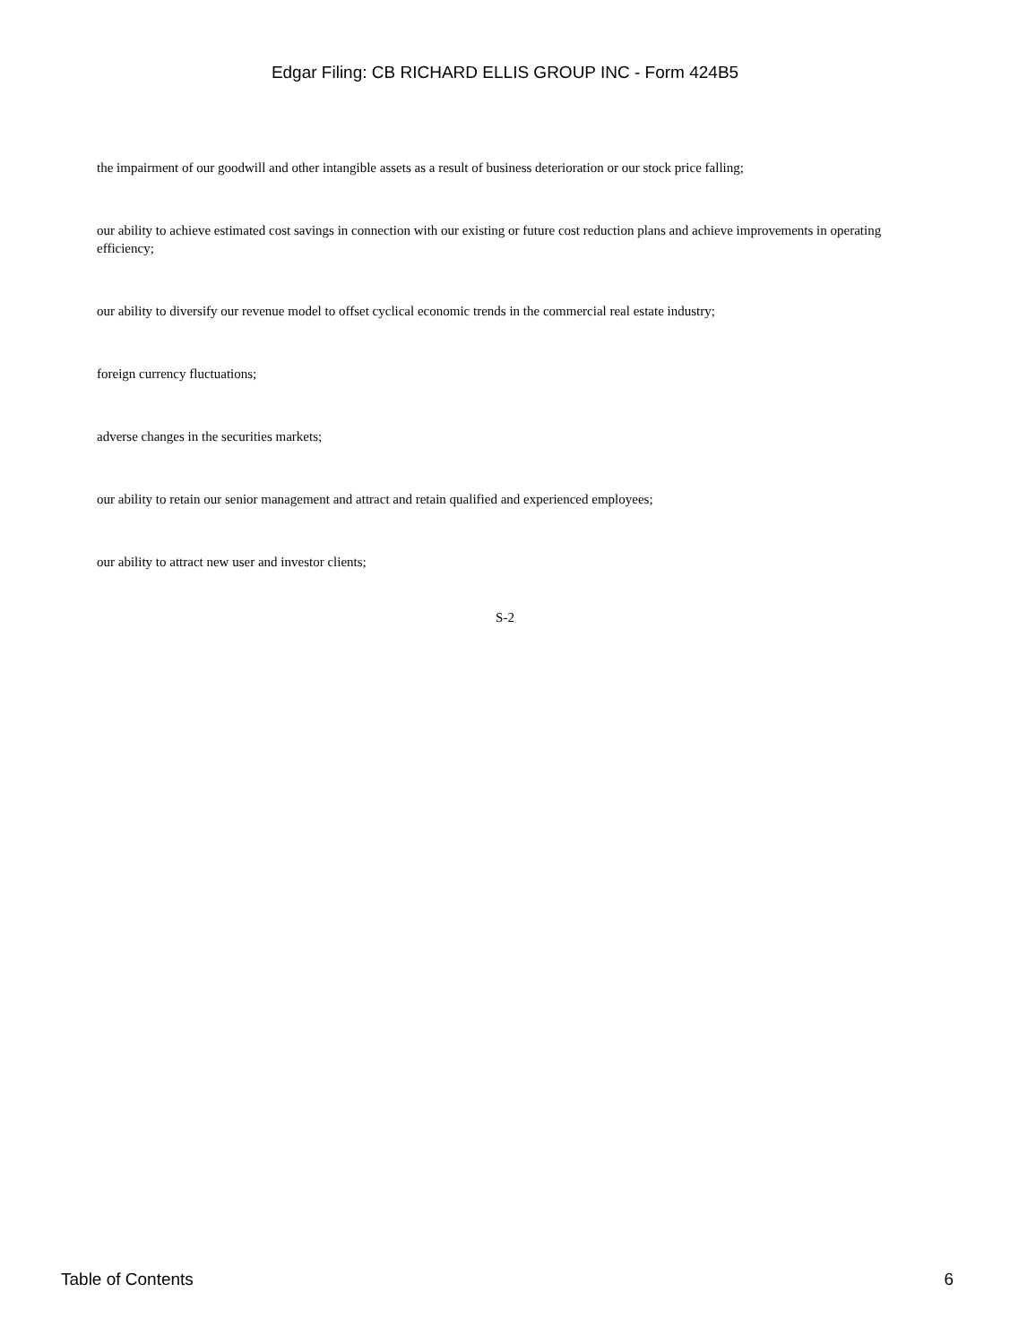Edgar Filing: CB RICHARD ELLIS GROUP INC - Form 424B5
the impairment of our goodwill and other intangible assets as a result of business deterioration or our stock price falling;
our ability to achieve estimated cost savings in connection with our existing or future cost reduction plans and achieve improvements in operating efficiency;
our ability to diversify our revenue model to offset cyclical economic trends in the commercial real estate industry;
foreign currency fluctuations;
adverse changes in the securities markets;
our ability to retain our senior management and attract and retain qualified and experienced employees;
our ability to attract new user and investor clients;
S-2
Table of Contents 6